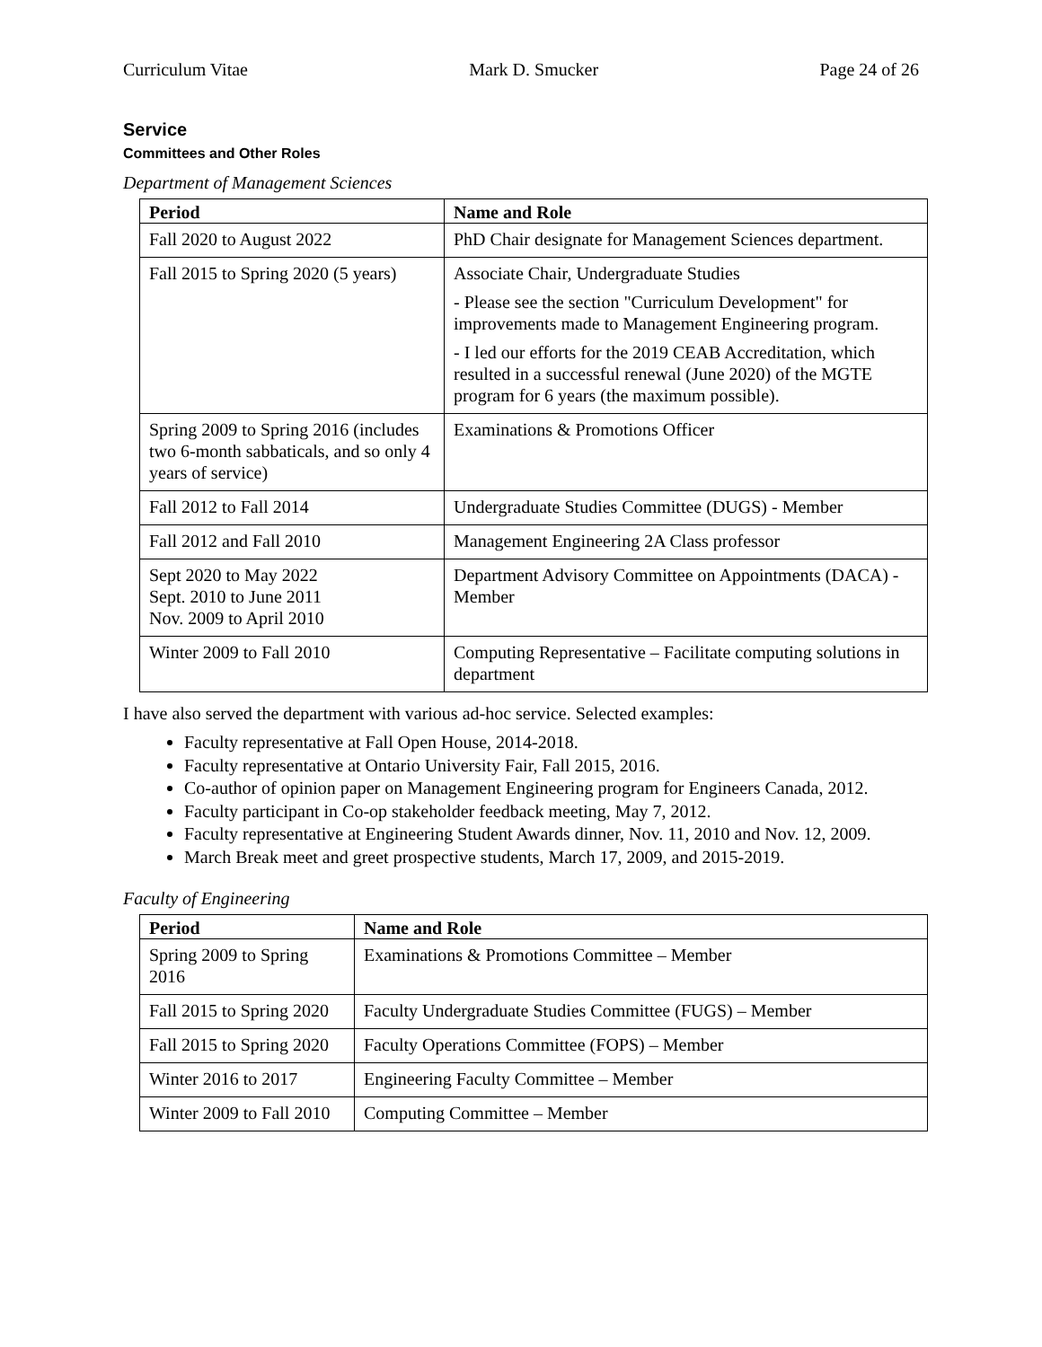Curriculum Vitae Mark D. Smucker Page 24 of 26
Service
Committees and Other Roles
Department of Management Sciences
| Period | Name and Role |
| --- | --- |
| Fall 2020 to August 2022 | PhD Chair designate for Management Sciences department. |
| Fall 2015 to Spring 2020 (5 years) | Associate Chair, Undergraduate Studies - Please see the section "Curriculum Development" for improvements made to Management Engineering program. - I led our efforts for the 2019 CEAB Accreditation, which resulted in a successful renewal (June 2020) of the MGTE program for 6 years (the maximum possible). |
| Spring 2009 to Spring 2016 (includes two 6-month sabbaticals, and so only 4 years of service) | Examinations & Promotions Officer |
| Fall 2012 to Fall 2014 | Undergraduate Studies Committee (DUGS) - Member |
| Fall 2012 and Fall 2010 | Management Engineering 2A Class professor |
| Sept 2020 to May 2022 Sept. 2010 to June 2011 Nov. 2009 to April 2010 | Department Advisory Committee on Appointments (DACA) - Member |
| Winter 2009 to Fall 2010 | Computing Representative – Facilitate computing solutions in department |
I have also served the department with various ad-hoc service. Selected examples:
Faculty representative at Fall Open House, 2014-2018.
Faculty representative at Ontario University Fair, Fall 2015, 2016.
Co-author of opinion paper on Management Engineering program for Engineers Canada, 2012.
Faculty participant in Co-op stakeholder feedback meeting, May 7, 2012.
Faculty representative at Engineering Student Awards dinner, Nov. 11, 2010 and Nov. 12, 2009.
March Break meet and greet prospective students, March 17, 2009, and 2015-2019.
Faculty of Engineering
| Period | Name and Role |
| --- | --- |
| Spring 2009 to Spring 2016 | Examinations & Promotions Committee – Member |
| Fall 2015 to Spring 2020 | Faculty Undergraduate Studies Committee (FUGS) – Member |
| Fall 2015 to Spring 2020 | Faculty Operations Committee (FOPS) – Member |
| Winter 2016 to 2017 | Engineering Faculty Committee – Member |
| Winter 2009 to Fall 2010 | Computing Committee – Member |